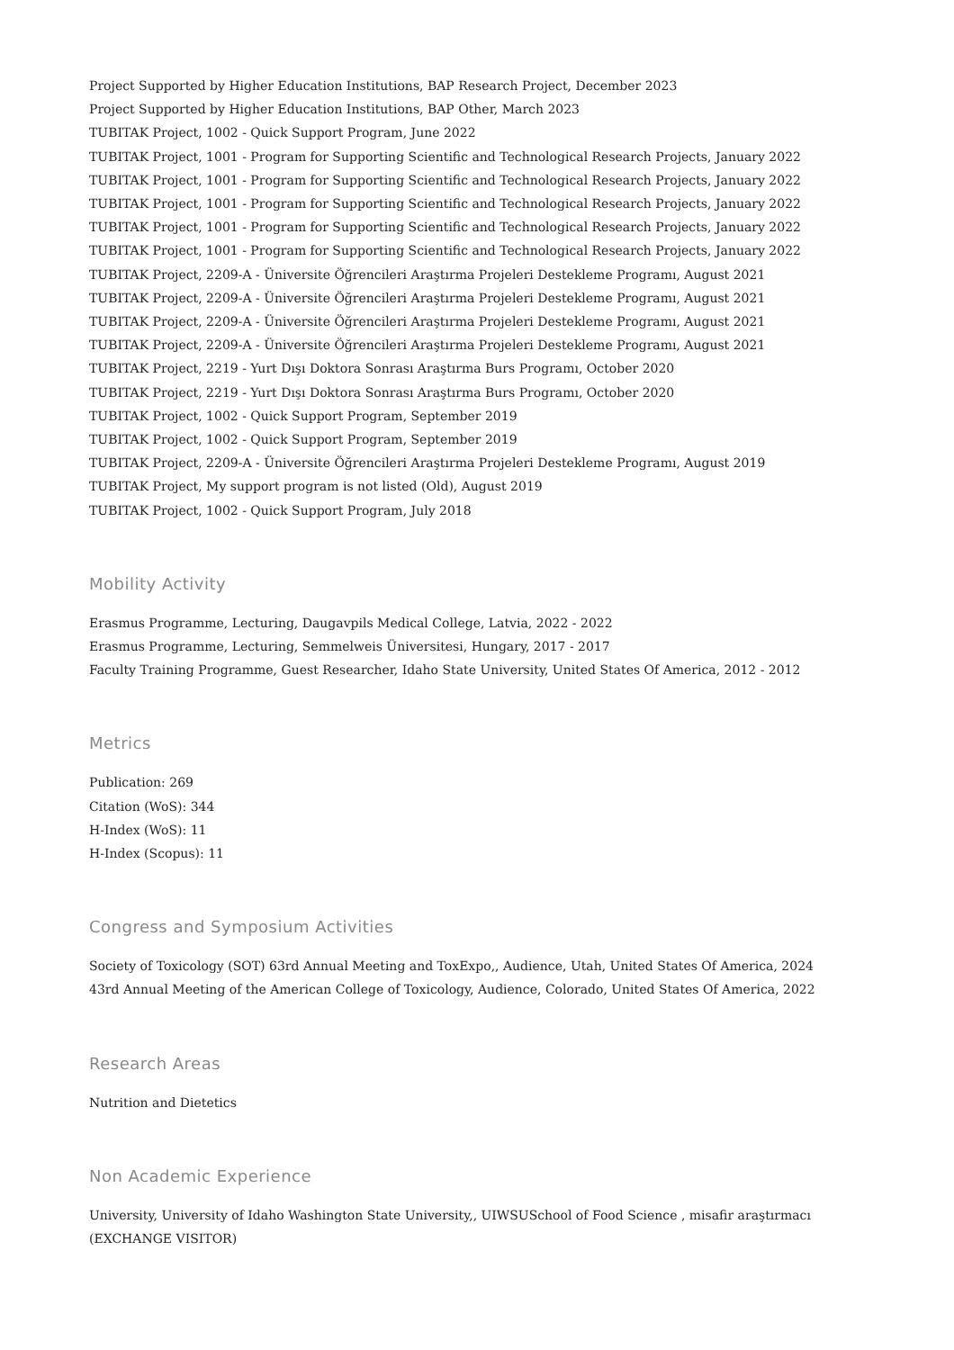Project Supported by Higher Education Institutions, BAP Research Project, December 2023
Project Supported by Higher Education Institutions, BAP Other, March 2023
TUBITAK Project, 1002 - Quick Support Program, June 2022
TUBITAK Project, 1001 - Program for Supporting Scientific and Technological Research Projects, January 2022
TUBITAK Project, 1001 - Program for Supporting Scientific and Technological Research Projects, January 2022
TUBITAK Project, 1001 - Program for Supporting Scientific and Technological Research Projects, January 2022
TUBITAK Project, 1001 - Program for Supporting Scientific and Technological Research Projects, January 2022
TUBITAK Project, 1001 - Program for Supporting Scientific and Technological Research Projects, January 2022
TUBITAK Project, 2209-A - Üniversite Öğrencileri Araştırma Projeleri Destekleme Programı, August 2021
TUBITAK Project, 2209-A - Üniversite Öğrencileri Araştırma Projeleri Destekleme Programı, August 2021
TUBITAK Project, 2209-A - Üniversite Öğrencileri Araştırma Projeleri Destekleme Programı, August 2021
TUBITAK Project, 2209-A - Üniversite Öğrencileri Araştırma Projeleri Destekleme Programı, August 2021
TUBITAK Project, 2219 - Yurt Dışı Doktora Sonrası Araştırma Burs Programı, October 2020
TUBITAK Project, 2219 - Yurt Dışı Doktora Sonrası Araştırma Burs Programı, October 2020
TUBITAK Project, 1002 - Quick Support Program, September 2019
TUBITAK Project, 1002 - Quick Support Program, September 2019
TUBITAK Project, 2209-A - Üniversite Öğrencileri Araştırma Projeleri Destekleme Programı, August 2019
TUBITAK Project, My support program is not listed (Old), August 2019
TUBITAK Project, 1002 - Quick Support Program, July 2018
Mobility Activity
Erasmus Programme, Lecturing, Daugavpils Medical College, Latvia, 2022 - 2022
Erasmus Programme, Lecturing, Semmelweis Üniversitesi, Hungary, 2017 - 2017
Faculty Training Programme, Guest Researcher, Idaho State University, United States Of America, 2012 - 2012
Metrics
Publication: 269
Citation (WoS): 344
H-Index (WoS): 11
H-Index (Scopus): 11
Congress and Symposium Activities
Society of Toxicology (SOT) 63rd Annual Meeting and ToxExpo,, Audience, Utah, United States Of America, 2024
43rd Annual Meeting of the American College of Toxicology, Audience, Colorado, United States Of America, 2022
Research Areas
Nutrition and Dietetics
Non Academic Experience
University, University of Idaho Washington State University,, UIWSUSchool of Food Science , misafir araştırmacı (EXCHANGE VISITOR)